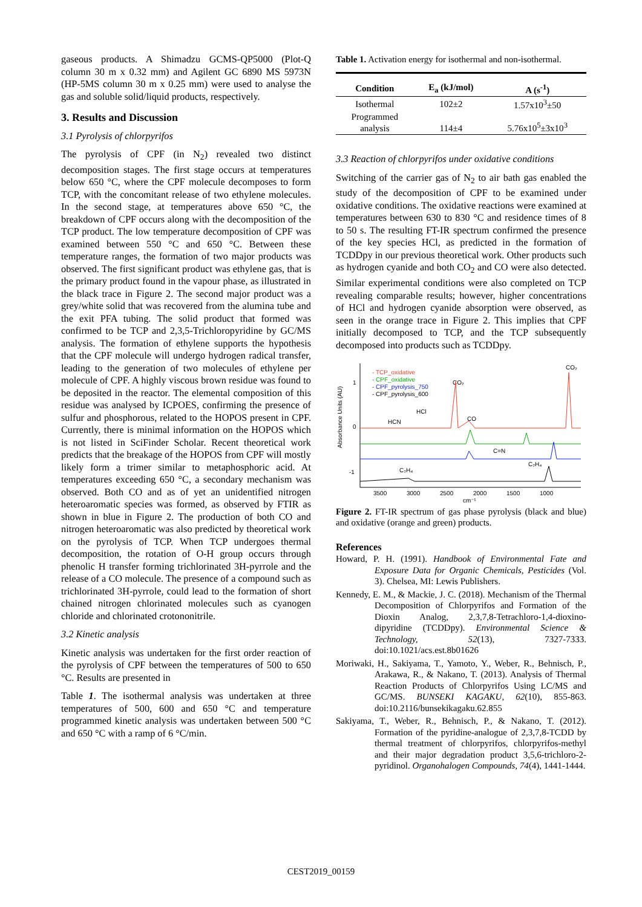gaseous products. A Shimadzu GCMS-QP5000 (Plot-Q column 30 m x 0.32 mm) and Agilent GC 6890 MS 5973N (HP-5MS column 30 m x 0.25 mm) were used to analyse the gas and soluble solid/liquid products, respectively.
3. Results and Discussion
3.1 Pyrolysis of chlorpyrifos
The pyrolysis of CPF (in N<sub>2</sub>) revealed two distinct decomposition stages. The first stage occurs at temperatures below 650 °C, where the CPF molecule decomposes to form TCP, with the concomitant release of two ethylene molecules. In the second stage, at temperatures above 650 °C, the breakdown of CPF occurs along with the decomposition of the TCP product. The low temperature decomposition of CPF was examined between 550 °C and 650 °C. Between these temperature ranges, the formation of two major products was observed. The first significant product was ethylene gas, that is the primary product found in the vapour phase, as illustrated in the black trace in Figure 2. The second major product was a grey/white solid that was recovered from the alumina tube and the exit PFA tubing. The solid product that formed was confirmed to be TCP and 2,3,5-Trichloropyridine by GC/MS analysis. The formation of ethylene supports the hypothesis that the CPF molecule will undergo hydrogen radical transfer, leading to the generation of two molecules of ethylene per molecule of CPF. A highly viscous brown residue was found to be deposited in the reactor. The elemental composition of this residue was analysed by ICPOES, confirming the presence of sulfur and phosphorous, related to the HOPOS present in CPF. Currently, there is minimal information on the HOPOS which is not listed in SciFinder Scholar. Recent theoretical work predicts that the breakage of the HOPOS from CPF will mostly likely form a trimer similar to metaphosphoric acid. At temperatures exceeding 650 °C, a secondary mechanism was observed. Both CO and as of yet an unidentified nitrogen heteroaromatic species was formed, as observed by FTIR as shown in blue in Figure 2. The production of both CO and nitrogen heteroaromatic was also predicted by theoretical work on the pyrolysis of TCP. When TCP undergoes thermal decomposition, the rotation of O-H group occurs through phenolic H transfer forming trichlorinated 3H-pyrrole and the release of a CO molecule. The presence of a compound such as trichlorinated 3H-pyrrole, could lead to the formation of short chained nitrogen chlorinated molecules such as cyanogen chloride and chlorinated crotononitrile.
3.2 Kinetic analysis
Kinetic analysis was undertaken for the first order reaction of the pyrolysis of CPF between the temperatures of 500 to 650 °C. Results are presented in
Table 1. The isothermal analysis was undertaken at three temperatures of 500, 600 and 650 °C and temperature programmed kinetic analysis was undertaken between 500 °C and 650 °C with a ramp of 6 °C/min.
Table 1. Activation energy for isothermal and non-isothermal.
| Condition | E<sub>a</sub> (kJ/mol) | A (s<sup>-1</sup>) |
| --- | --- | --- |
| Isothermal | 102±2 | 1.57x10<sup>3</sup>±50 |
| Programmed analysis | 114±4 | 5.76x10<sup>5</sup>±3x10<sup>3</sup> |
3.3 Reaction of chlorpyrifos under oxidative conditions
Switching of the carrier gas of N<sub>2</sub> to air bath gas enabled the study of the decomposition of CPF to be examined under oxidative conditions. The oxidative reactions were examined at temperatures between 630 to 830 °C and residence times of 8 to 50 s. The resulting FT-IR spectrum confirmed the presence of the key species HCl, as predicted in the formation of TCDDpy in our previous theoretical work. Other products such as hydrogen cyanide and both CO<sub>2</sub> and CO were also detected. Similar experimental conditions were also completed on TCP revealing comparable results; however, higher concentrations of HCl and hydrogen cyanide absorption were observed, as seen in the orange trace in Figure 2. This implies that CPF initially decomposed to TCP, and the TCP subsequently decomposed into products such as TCDDpy.
Absorbance Units (AU)
1
0
-1
- TCP_oxidative
- CPF_oxidative
- CPF_pyrolysis_750
- CPF_pyrolysis_600
CO₂
CO₂
HCl
HCN
CO
C=N
C₂H₄
C₂H₄
3500
3000
2500
2000
1500
1000
cm⁻¹
Figure 2. FT-IR spectrum of gas phase pyrolysis (black and blue) and oxidative (orange and green) products.
References
Howard, P. H. (1991). Handbook of Environmental Fate and Exposure Data for Organic Chemicals, Pesticides (Vol. 3). Chelsea, MI: Lewis Publishers.
Kennedy, E. M., & Mackie, J. C. (2018). Mechanism of the Thermal Decomposition of Chlorpyrifos and Formation of the Dioxin Analog, 2,3,7,8-Tetrachloro-1,4-dioxino-dipyridine (TCDDpy). Environmental Science & Technology, 52(13), 7327-7333. doi:10.1021/acs.est.8b01626
Moriwaki, H., Sakiyama, T., Yamoto, Y., Weber, R., Behnisch, P., Arakawa, R., & Nakano, T. (2013). Analysis of Thermal Reaction Products of Chlorpyrifos Using LC/MS and GC/MS. BUNSEKI KAGAKU, 62(10), 855-863. doi:10.2116/bunsekikagaku.62.855
Sakiyama, T., Weber, R., Behnisch, P., & Nakano, T. (2012). Formation of the pyridine-analogue of 2,3,7,8-TCDD by thermal treatment of chlorpyrifos, chlorpyrifos-methyl and their major degradation product 3,5,6-trichloro-2-pyridinol. Organohalogen Compounds, 74(4), 1441-1444.
CEST2019_00159